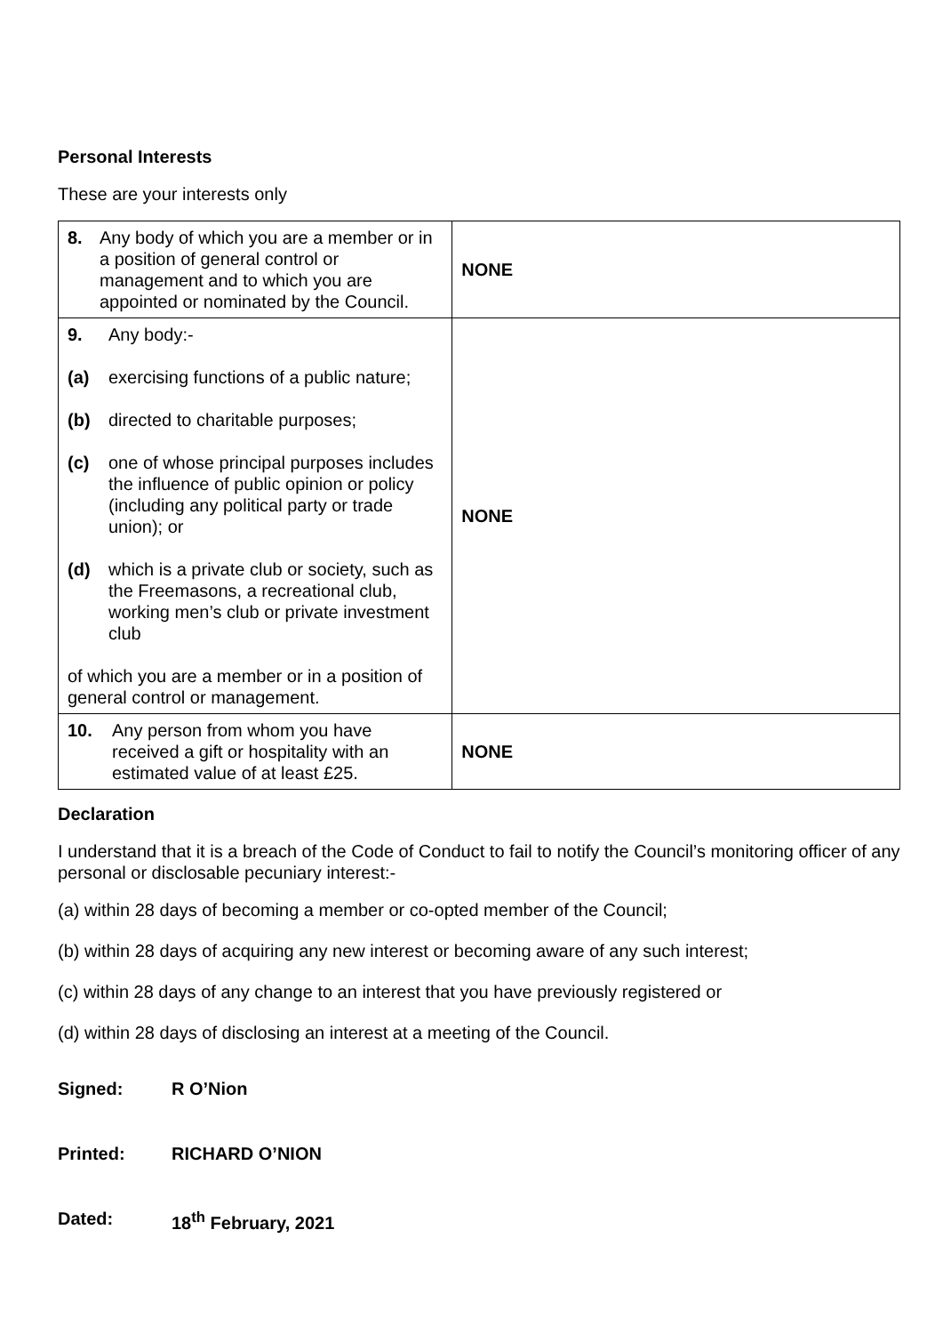Personal Interests
These are your interests only
| 8. Any body of which you are a member or in a position of general control or management and to which you are appointed or nominated by the Council. | NONE |
| 9. Any body:- (a) exercising functions of a public nature; (b) directed to charitable purposes; (c) one of whose principal purposes includes the influence of public opinion or policy (including any political party or trade union); or (d) which is a private club or society, such as the Freemasons, a recreational club, working men’s club or private investment club of which you are a member or in a position of general control or management. | NONE |
| 10. Any person from whom you have received a gift or hospitality with an estimated value of at least £25. | NONE |
Declaration
I understand that it is a breach of the Code of Conduct to fail to notify the Council’s monitoring officer of any personal or disclosable pecuniary interest:-
(a) within 28 days of becoming a member or co-opted member of the Council;
(b) within 28 days of acquiring any new interest or becoming aware of any such interest;
(c) within 28 days of any change to an interest that you have previously registered or
(d) within 28 days of disclosing an interest at a meeting of the Council.
Signed: R O’Nion
Printed: RICHARD O’NION
Dated: 18<sup>th</sup> February, 2021